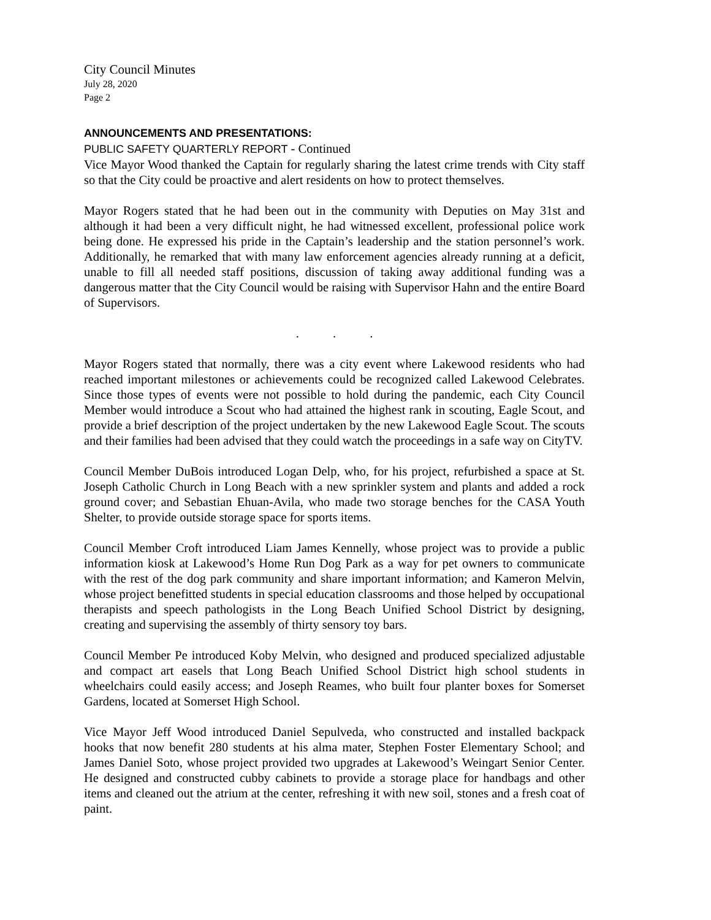City Council Minutes
July 28, 2020
Page 2
ANNOUNCEMENTS AND PRESENTATIONS:
PUBLIC SAFETY QUARTERLY REPORT - Continued
Vice Mayor Wood thanked the Captain for regularly sharing the latest crime trends with City staff so that the City could be proactive and alert residents on how to protect themselves.
Mayor Rogers stated that he had been out in the community with Deputies on May 31st and although it had been a very difficult night, he had witnessed excellent, professional police work being done. He expressed his pride in the Captain’s leadership and the station personnel’s work. Additionally, he remarked that with many law enforcement agencies already running at a deficit, unable to fill all needed staff positions, discussion of taking away additional funding was a dangerous matter that the City Council would be raising with Supervisor Hahn and the entire Board of Supervisors.
. . .
Mayor Rogers stated that normally, there was a city event where Lakewood residents who had reached important milestones or achievements could be recognized called Lakewood Celebrates. Since those types of events were not possible to hold during the pandemic, each City Council Member would introduce a Scout who had attained the highest rank in scouting, Eagle Scout, and provide a brief description of the project undertaken by the new Lakewood Eagle Scout. The scouts and their families had been advised that they could watch the proceedings in a safe way on CityTV.
Council Member DuBois introduced Logan Delp, who, for his project, refurbished a space at St. Joseph Catholic Church in Long Beach with a new sprinkler system and plants and added a rock ground cover; and Sebastian Ehuan-Avila, who made two storage benches for the CASA Youth Shelter, to provide outside storage space for sports items.
Council Member Croft introduced Liam James Kennelly, whose project was to provide a public information kiosk at Lakewood’s Home Run Dog Park as a way for pet owners to communicate with the rest of the dog park community and share important information; and Kameron Melvin, whose project benefitted students in special education classrooms and those helped by occupational therapists and speech pathologists in the Long Beach Unified School District by designing, creating and supervising the assembly of thirty sensory toy bars.
Council Member Pe introduced Koby Melvin, who designed and produced specialized adjustable and compact art easels that Long Beach Unified School District high school students in wheelchairs could easily access; and Joseph Reames, who built four planter boxes for Somerset Gardens, located at Somerset High School.
Vice Mayor Jeff Wood introduced Daniel Sepulveda, who constructed and installed backpack hooks that now benefit 280 students at his alma mater, Stephen Foster Elementary School; and James Daniel Soto, whose project provided two upgrades at Lakewood’s Weingart Senior Center. He designed and constructed cubby cabinets to provide a storage place for handbags and other items and cleaned out the atrium at the center, refreshing it with new soil, stones and a fresh coat of paint.